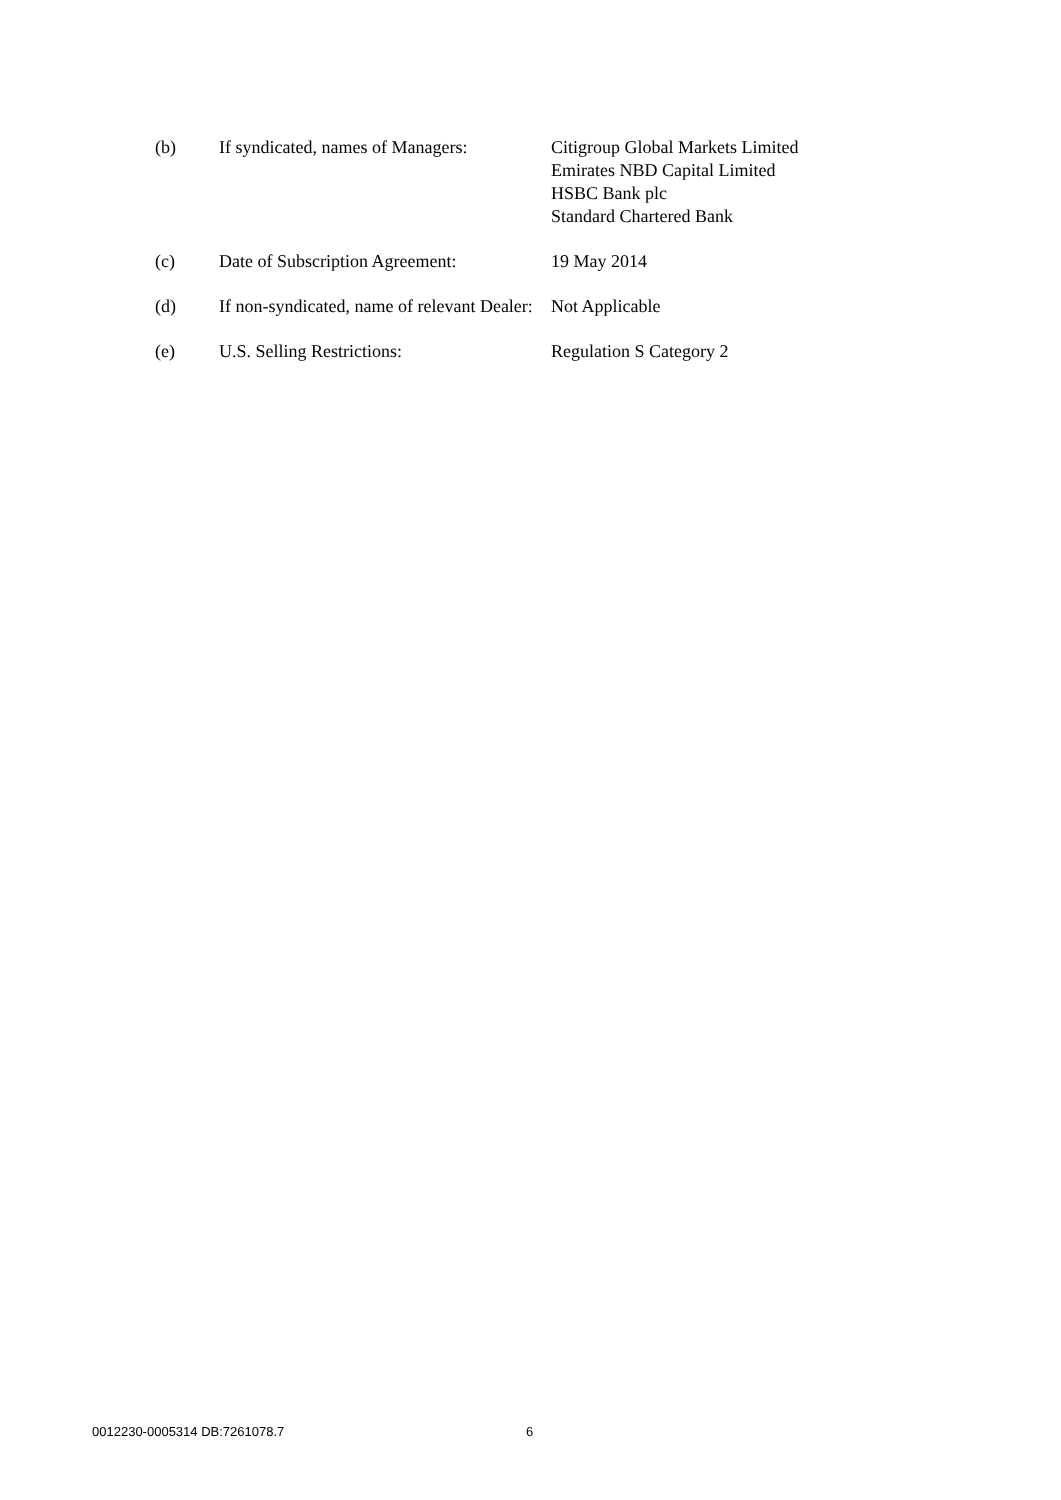| (b) | If syndicated, names of Managers: | Citigroup Global Markets Limited Emirates NBD Capital Limited HSBC Bank plc Standard Chartered Bank |
| (c) | Date of Subscription Agreement: | 19 May 2014 |
| (d) | If non-syndicated, name of relevant Dealer: | Not Applicable |
| (e) | U.S. Selling Restrictions: | Regulation S Category 2 |
0012230-0005314 DB:7261078.7 6